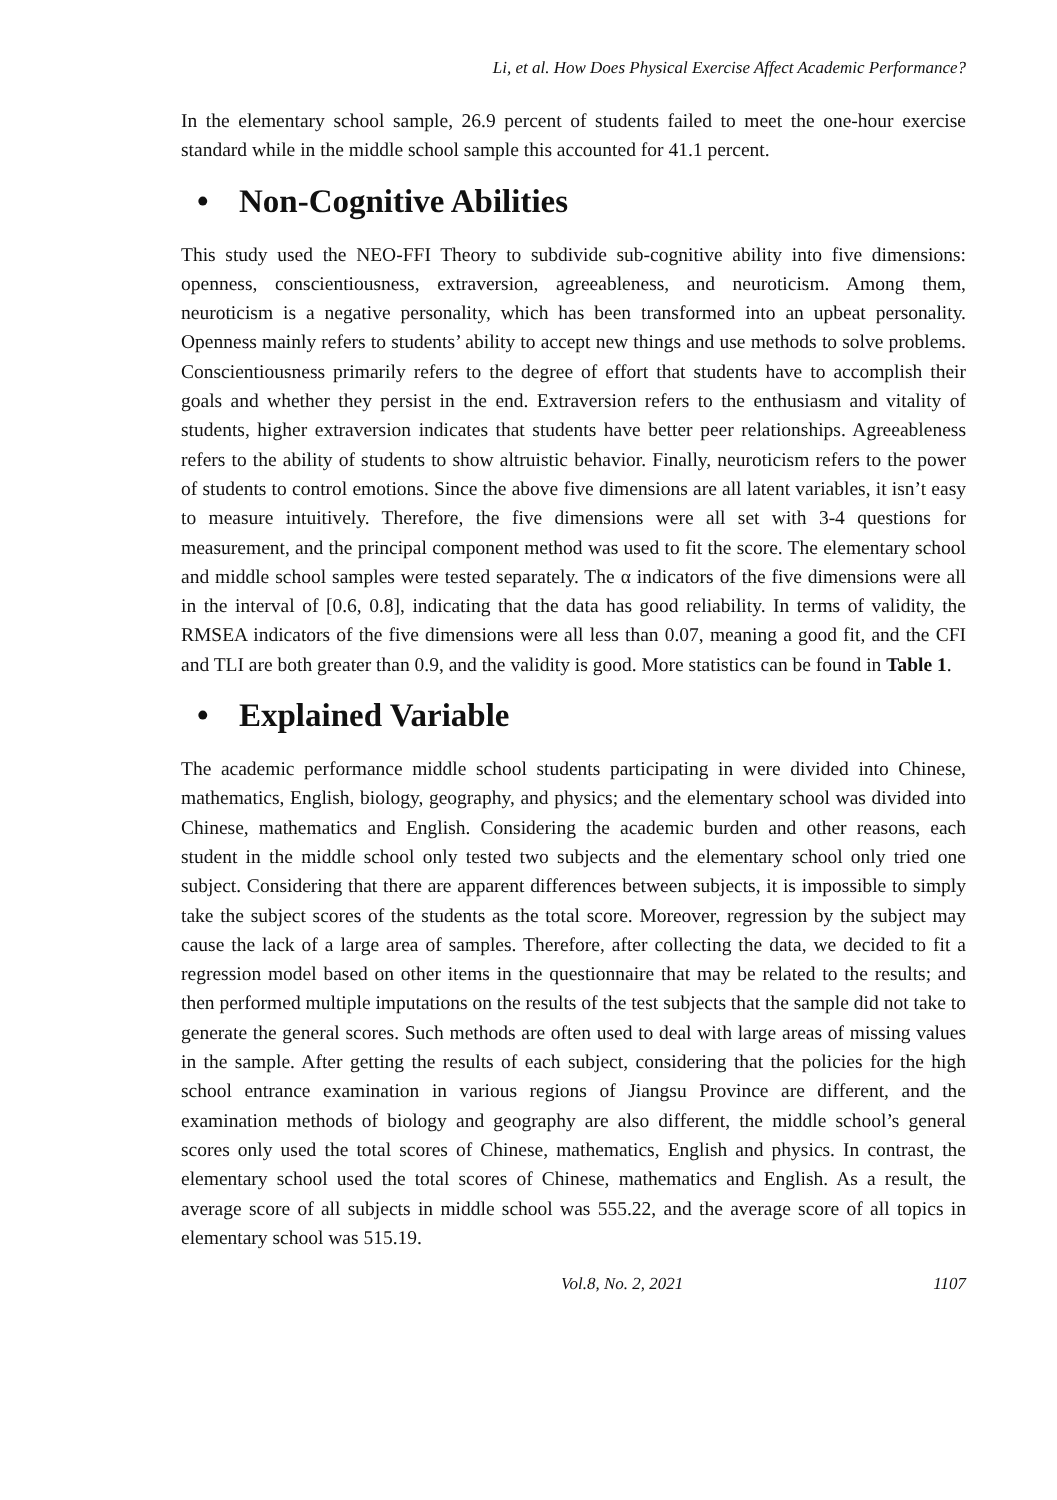Li, et al. How Does Physical Exercise Affect Academic Performance?
In the elementary school sample, 26.9 percent of students failed to meet the one-hour exercise standard while in the middle school sample this accounted for 41.1 percent.
• Non-Cognitive Abilities
This study used the NEO-FFI Theory to subdivide sub-cognitive ability into five dimensions: openness, conscientiousness, extraversion, agreeableness, and neuroticism. Among them, neuroticism is a negative personality, which has been transformed into an upbeat personality. Openness mainly refers to students’ ability to accept new things and use methods to solve problems. Conscientiousness primarily refers to the degree of effort that students have to accomplish their goals and whether they persist in the end. Extraversion refers to the enthusiasm and vitality of students, higher extraversion indicates that students have better peer relationships. Agreeableness refers to the ability of students to show altruistic behavior. Finally, neuroticism refers to the power of students to control emotions. Since the above five dimensions are all latent variables, it isn’t easy to measure intuitively. Therefore, the five dimensions were all set with 3-4 questions for measurement, and the principal component method was used to fit the score. The elementary school and middle school samples were tested separately. The α indicators of the five dimensions were all in the interval of [0.6, 0.8], indicating that the data has good reliability. In terms of validity, the RMSEA indicators of the five dimensions were all less than 0.07, meaning a good fit, and the CFI and TLI are both greater than 0.9, and the validity is good. More statistics can be found in Table 1.
• Explained Variable
The academic performance middle school students participating in were divided into Chinese, mathematics, English, biology, geography, and physics; and the elementary school was divided into Chinese, mathematics and English. Considering the academic burden and other reasons, each student in the middle school only tested two subjects and the elementary school only tried one subject. Considering that there are apparent differences between subjects, it is impossible to simply take the subject scores of the students as the total score. Moreover, regression by the subject may cause the lack of a large area of samples. Therefore, after collecting the data, we decided to fit a regression model based on other items in the questionnaire that may be related to the results; and then performed multiple imputations on the results of the test subjects that the sample did not take to generate the general scores. Such methods are often used to deal with large areas of missing values in the sample. After getting the results of each subject, considering that the policies for the high school entrance examination in various regions of Jiangsu Province are different, and the examination methods of biology and geography are also different, the middle school’s general scores only used the total scores of Chinese, mathematics, English and physics. In contrast, the elementary school used the total scores of Chinese, mathematics and English. As a result, the average score of all subjects in middle school was 555.22, and the average score of all topics in elementary school was 515.19.
Vol.8, No. 2, 2021 1107